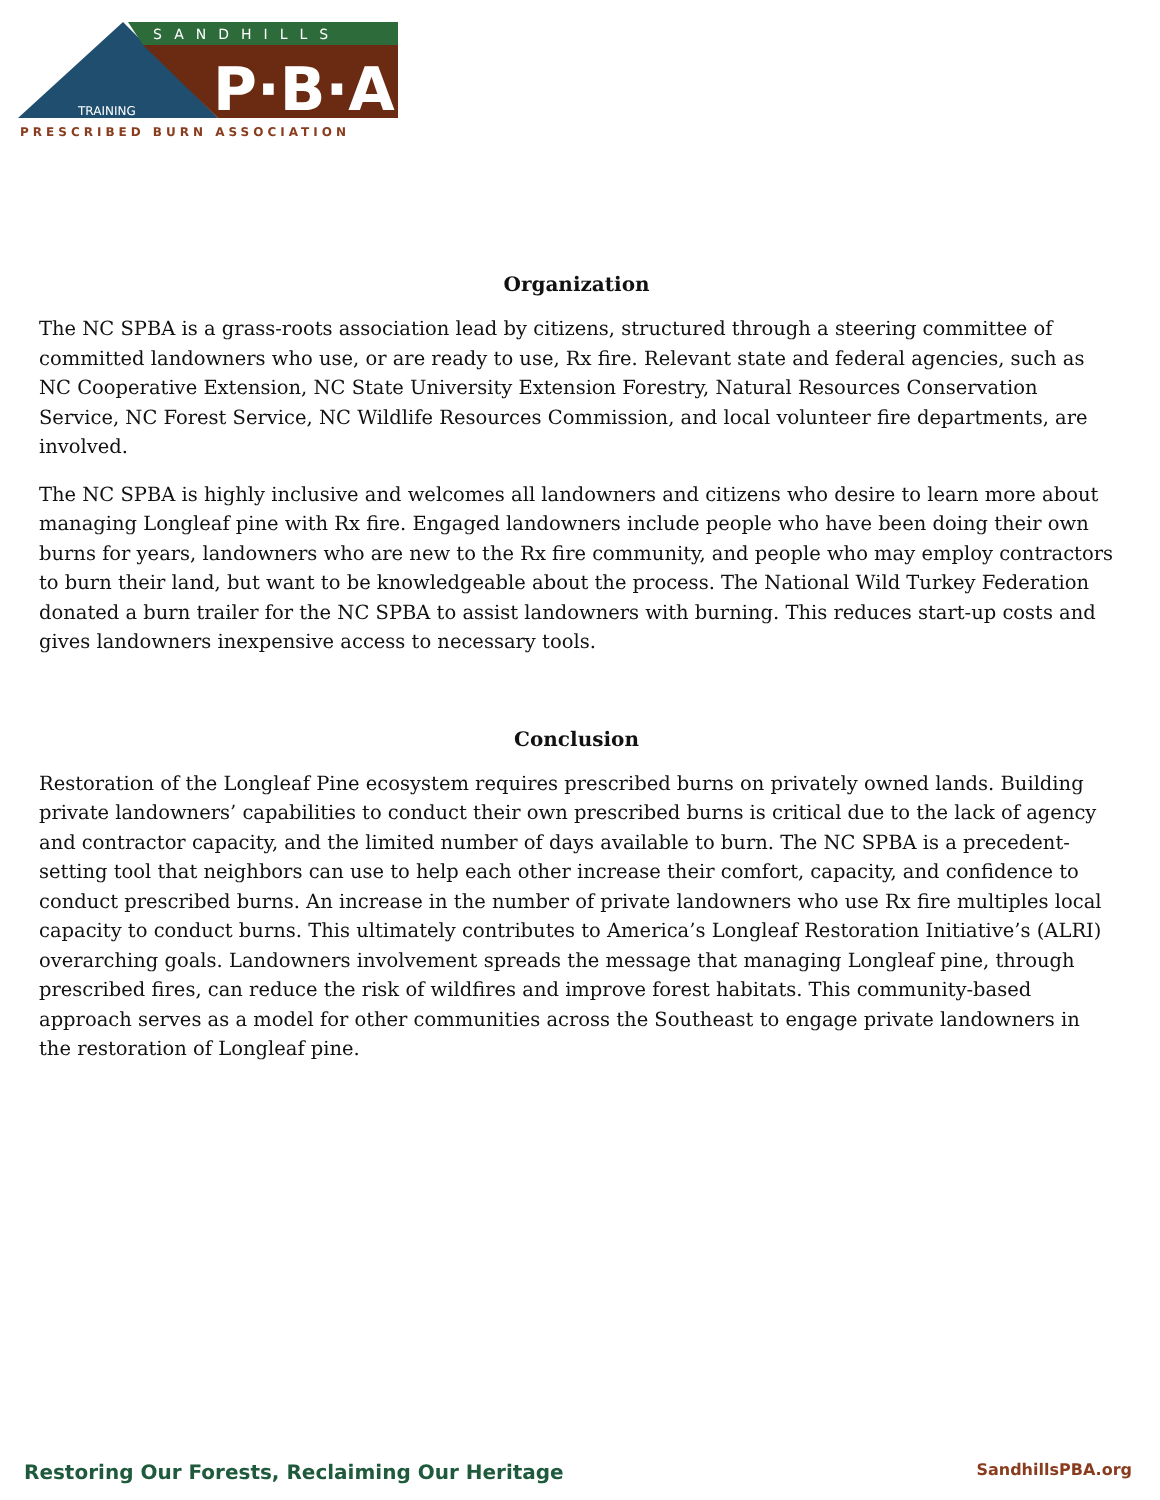SANDHILLS
P·B·A
TRAINING
PRESCRIBED BURN ASSOCIATION
Organization
The NC SPBA is a grass-roots association lead by citizens, structured through a steering committee of committed landowners who use, or are ready to use, Rx fire. Relevant state and federal agencies, such as NC Cooperative Extension, NC State University Extension Forestry, Natural Resources Conservation Service, NC Forest Service, NC Wildlife Resources Commission, and local volunteer fire departments, are involved.
The NC SPBA is highly inclusive and welcomes all landowners and citizens who desire to learn more about managing Longleaf pine with Rx fire. Engaged landowners include people who have been doing their own burns for years, landowners who are new to the Rx fire community, and people who may employ contractors to burn their land, but want to be knowledgeable about the process. The National Wild Turkey Federation donated a burn trailer for the NC SPBA to assist landowners with burning. This reduces start-up costs and gives landowners inexpensive access to necessary tools.
Conclusion
Restoration of the Longleaf Pine ecosystem requires prescribed burns on privately owned lands. Building private landowners’ capabilities to conduct their own prescribed burns is critical due to the lack of agency and contractor capacity, and the limited number of days available to burn. The NC SPBA is a precedent-setting tool that neighbors can use to help each other increase their comfort, capacity, and confidence to conduct prescribed burns. An increase in the number of private landowners who use Rx fire multiples local capacity to conduct burns. This ultimately contributes to America’s Longleaf Restoration Initiative’s (ALRI) overarching goals. Landowners involvement spreads the message that managing Longleaf pine, through prescribed fires, can reduce the risk of wildfires and improve forest habitats. This community-based approach serves as a model for other communities across the Southeast to engage private landowners in the restoration of Longleaf pine.
Restoring Our Forests, Reclaiming Our Heritage SandhillsPBA.org